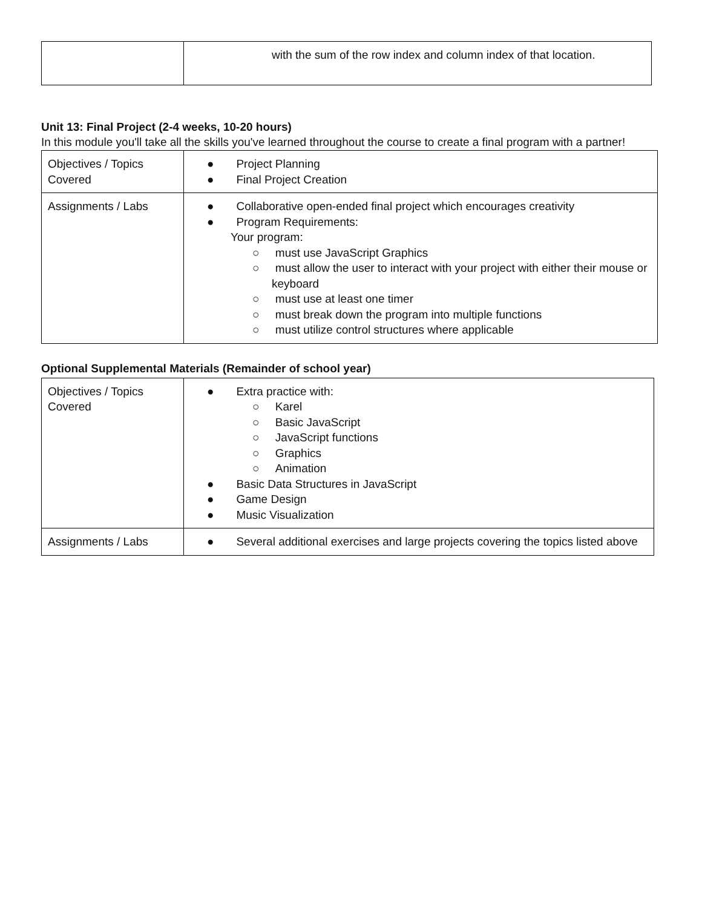| | with the sum of the row index and column index of that location. |
Unit 13: Final Project (2-4 weeks, 10-20 hours)
In this module you'll take all the skills you've learned throughout the course to create a final program with a partner!
| Objectives / Topics Covered | ● Project Planning ● Final Project Creation |
| Assignments / Labs | ● Collaborative open-ended final project which encourages creativity ● Program Requirements: Your program: ○ must use JavaScript Graphics ○ must allow the user to interact with your project with either their mouse or keyboard ○ must use at least one timer ○ must break down the program into multiple functions ○ must utilize control structures where applicable |
Optional Supplemental Materials (Remainder of school year)
| Objectives / Topics Covered | ● Extra practice with: ○ Karel ○ Basic JavaScript ○ JavaScript functions ○ Graphics ○ Animation ● Basic Data Structures in JavaScript ● Game Design ● Music Visualization |
| Assignments / Labs | ● Several additional exercises and large projects covering the topics listed above |